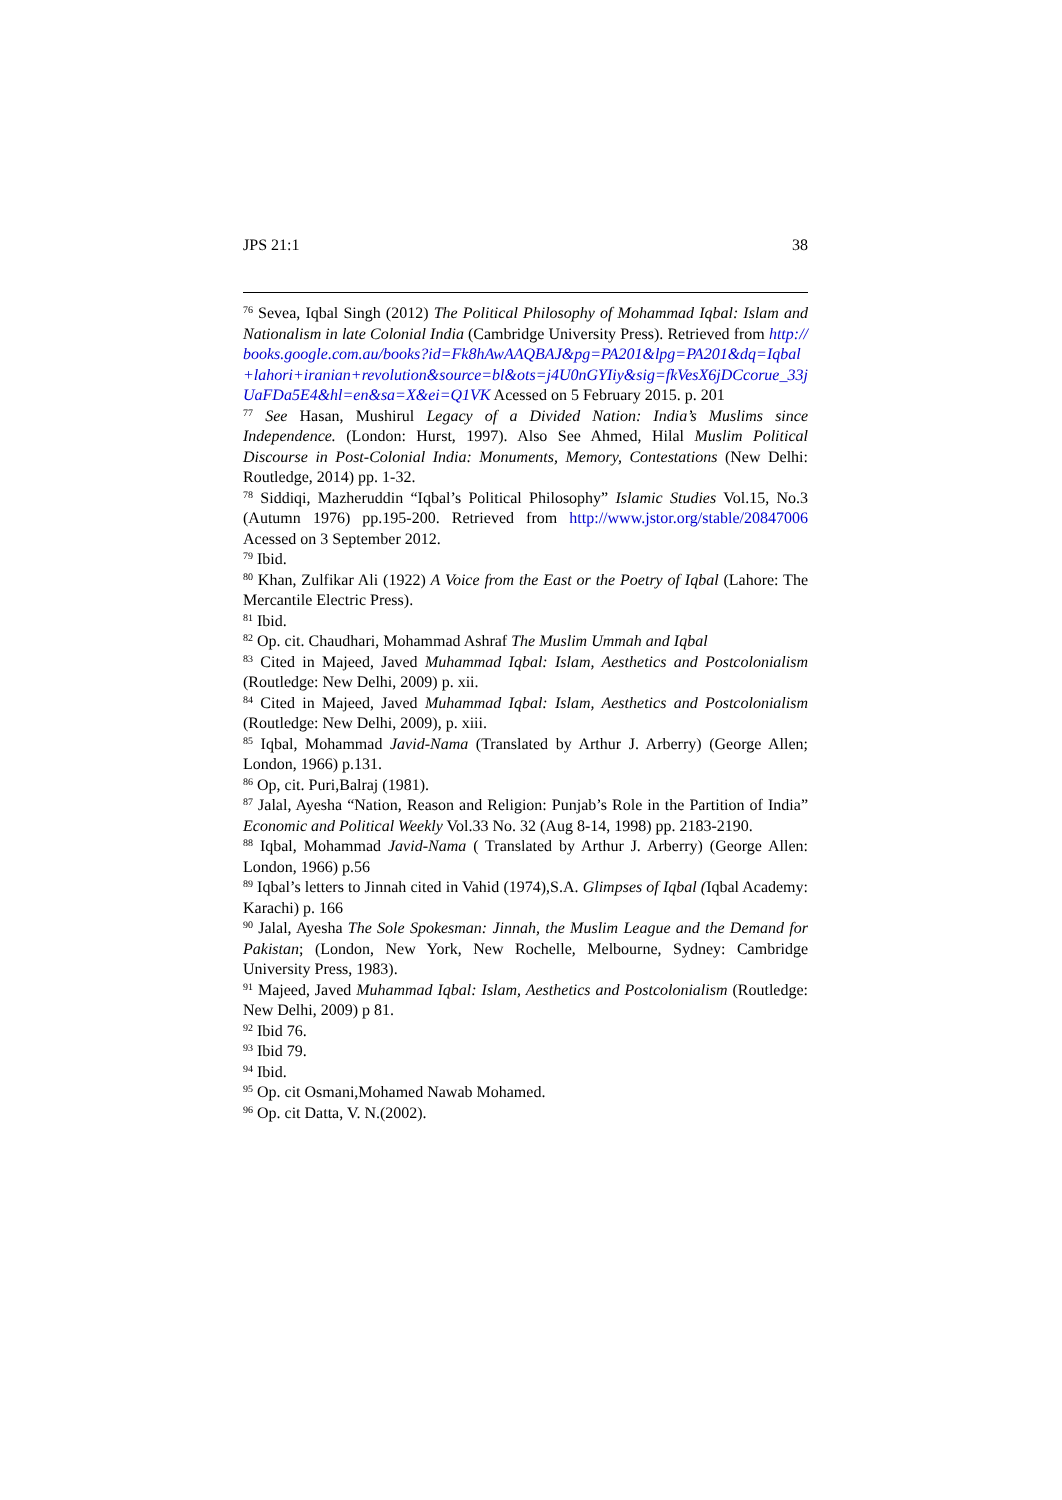JPS 21:1 38
<sup>76</sup> Sevea, Iqbal Singh (2012) The Political Philosophy of Mohammad Iqbal: Islam and Nationalism in late Colonial India (Cambridge University Press). Retrieved from http://books.google.com.au/books?id=Fk8hAwAAQBAJ&pg=PA201&lpg=PA201&dq=Iqbal+lahori+iranian+revolution&source=bl&ots=j4U0nGYIiy&sig=fkVesX6jDCcorue_33jUaFDa5E4&hl=en&sa=X&ei=Q1VK Acessed on 5 February 2015. p. 201
<sup>77</sup> See Hasan, Mushirul Legacy of a Divided Nation: India’s Muslims since Independence. (London: Hurst, 1997). Also See Ahmed, Hilal Muslim Political Discourse in Post-Colonial India: Monuments, Memory, Contestations (New Delhi: Routledge, 2014) pp. 1-32.
<sup>78</sup> Siddiqi, Mazheruddin “Iqbal’s Political Philosophy” Islamic Studies Vol.15, No.3 (Autumn 1976) pp.195-200. Retrieved from http://www.jstor.org/stable/20847006 Acessed on 3 September 2012.
<sup>79</sup> Ibid.
<sup>80</sup> Khan, Zulfikar Ali (1922) A Voice from the East or the Poetry of Iqbal (Lahore: The Mercantile Electric Press).
<sup>81</sup> Ibid.
<sup>82</sup> Op. cit. Chaudhari, Mohammad Ashraf The Muslim Ummah and Iqbal
<sup>83</sup> Cited in Majeed, Javed Muhammad Iqbal: Islam, Aesthetics and Postcolonialism (Routledge: New Delhi, 2009) p. xii.
<sup>84</sup> Cited in Majeed, Javed Muhammad Iqbal: Islam, Aesthetics and Postcolonialism (Routledge: New Delhi, 2009), p. xiii.
<sup>85</sup> Iqbal, Mohammad Javid-Nama (Translated by Arthur J. Arberry) (George Allen; London, 1966) p.131.
<sup>86</sup> Op, cit. Puri,Balraj (1981).
<sup>87</sup> Jalal, Ayesha “Nation, Reason and Religion: Punjab’s Role in the Partition of India” Economic and Political Weekly Vol.33 No. 32 (Aug 8-14, 1998) pp. 2183-2190.
<sup>88</sup> Iqbal, Mohammad Javid-Nama ( Translated by Arthur J. Arberry) (George Allen: London, 1966) p.56
<sup>89</sup> Iqbal’s letters to Jinnah cited in Vahid (1974),S.A. Glimpses of Iqbal (Iqbal Academy: Karachi) p. 166
<sup>90</sup> Jalal, Ayesha The Sole Spokesman: Jinnah, the Muslim League and the Demand for Pakistan; (London, New York, New Rochelle, Melbourne, Sydney: Cambridge University Press, 1983).
<sup>91</sup> Majeed, Javed Muhammad Iqbal: Islam, Aesthetics and Postcolonialism (Routledge: New Delhi, 2009) p 81.
<sup>92</sup> Ibid 76.
<sup>93</sup> Ibid 79.
<sup>94</sup> Ibid.
<sup>95</sup> Op. cit Osmani,Mohamed Nawab Mohamed.
<sup>96</sup> Op. cit Datta, V. N.(2002).